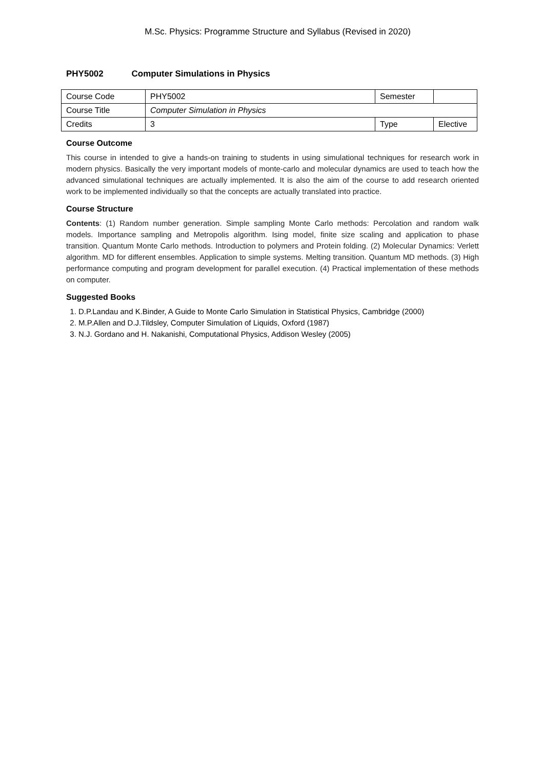M.Sc. Physics: Programme Structure and Syllabus (Revised in 2020)
PHY5002 Computer Simulations in Physics
| Course Code | PHY5002 | Semester | |
| Course Title | Computer Simulation in Physics | | |
| Credits | 3 | Type | Elective |
Course Outcome
This course in intended to give a hands-on training to students in using simulational techniques for research work in modern physics. Basically the very important models of monte-carlo and molecular dynamics are used to teach how the advanced simulational techniques are actually implemented. It is also the aim of the course to add research oriented work to be implemented individually so that the concepts are actually translated into practice.
Course Structure
Contents: (1) Random number generation. Simple sampling Monte Carlo methods: Percolation and random walk models. Importance sampling and Metropolis algorithm. Ising model, finite size scaling and application to phase transition. Quantum Monte Carlo methods. Introduction to polymers and Protein folding. (2) Molecular Dynamics: Verlett algorithm. MD for different ensembles. Application to simple systems. Melting transition. Quantum MD methods. (3) High performance computing and program development for parallel execution. (4) Practical implementation of these methods on computer.
Suggested Books
1. D.P.Landau and K.Binder, A Guide to Monte Carlo Simulation in Statistical Physics, Cambridge (2000)
2. M.P.Allen and D.J.Tildsley, Computer Simulation of Liquids, Oxford (1987)
3. N.J. Gordano and H. Nakanishi, Computational Physics, Addison Wesley (2005)